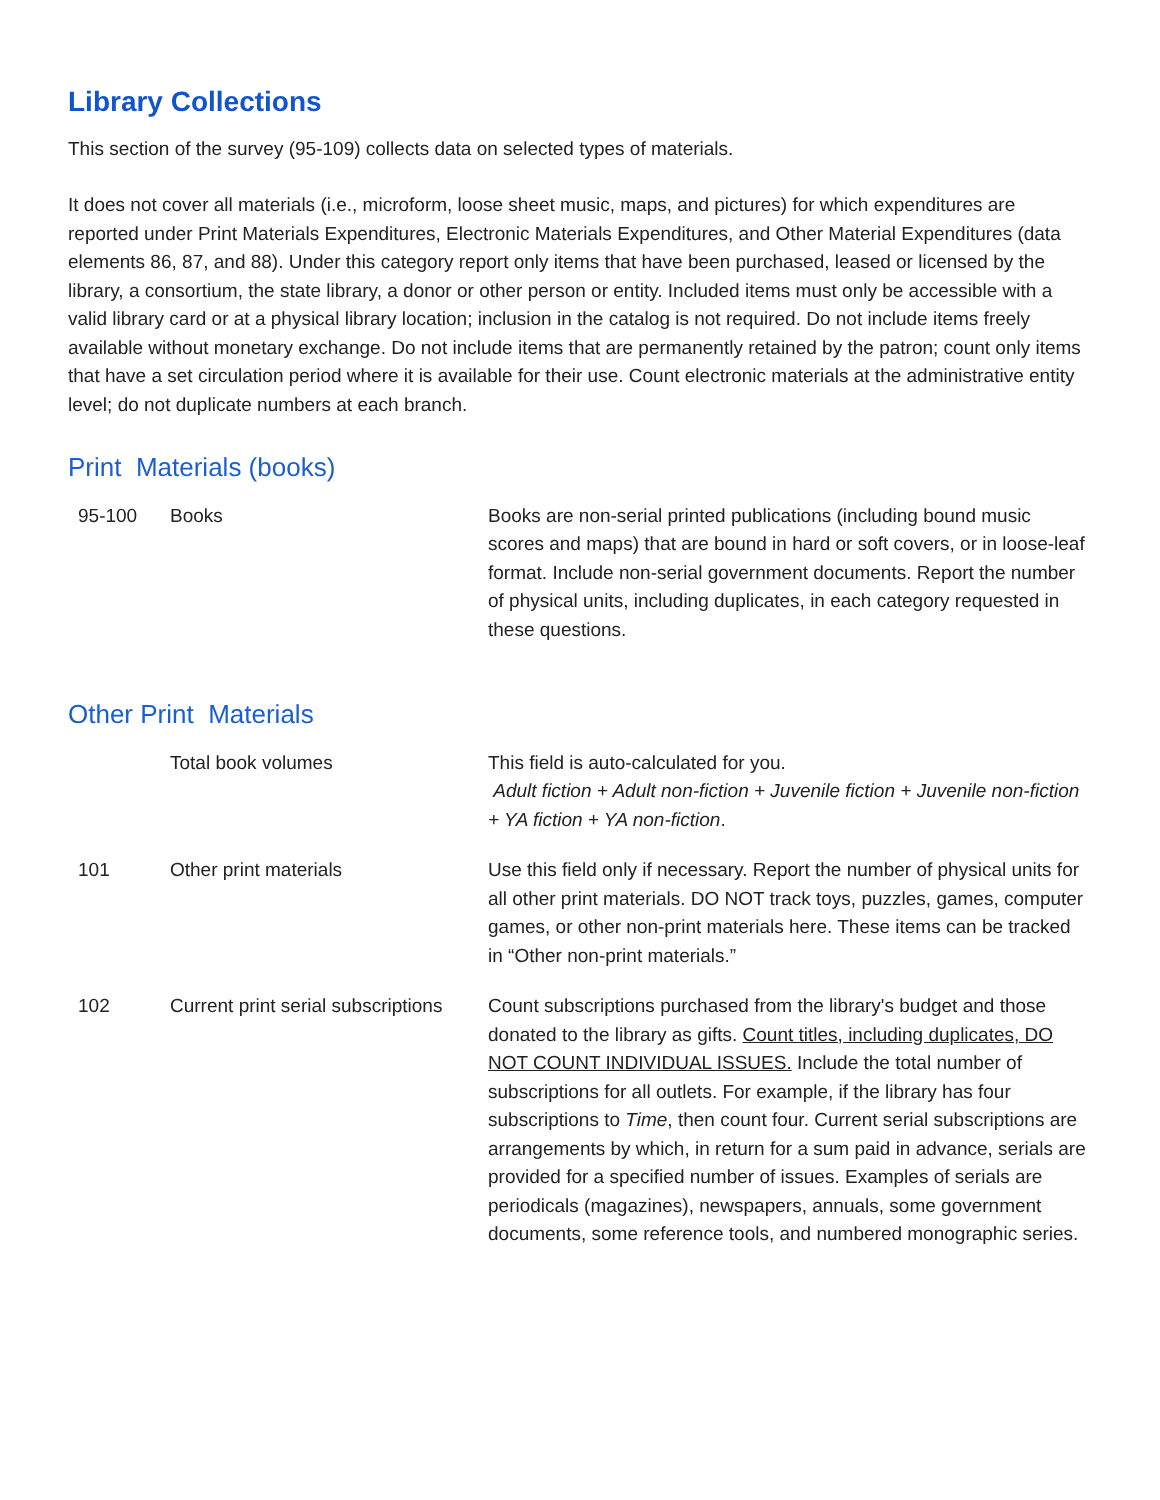Library Collections
This section of the survey (95-109) collects data on selected types of materials.
It does not cover all materials (i.e., microform, loose sheet music, maps, and pictures) for which expenditures are reported under Print Materials Expenditures, Electronic Materials Expenditures, and Other Material Expenditures (data elements 86, 87, and 88). Under this category report only items that have been purchased, leased or licensed by the library, a consortium, the state library, a donor or other person or entity. Included items must only be accessible with a valid library card or at a physical library location; inclusion in the catalog is not required. Do not include items freely available without monetary exchange. Do not include items that are permanently retained by the patron; count only items that have a set circulation period where it is available for their use. Count electronic materials at the administrative entity level; do not duplicate numbers at each branch.
Print Materials (books)
| 95-100 | Books | Books are non-serial printed publications (including bound music scores and maps) that are bound in hard or soft covers, or in loose-leaf format. Include non-serial government documents. Report the number of physical units, including duplicates, in each category requested in these questions. |
Other Print Materials
| | Total book volumes | This field is auto-calculated for you. Adult fiction + Adult non-fiction + Juvenile fiction + Juvenile non-fiction + YA fiction + YA non-fiction . |
| 101 | Other print materials | Use this field only if necessary. Report the number of physical units for all other print materials. DO NOT track toys, puzzles, games, computer games, or other non-print materials here. These items can be tracked in “Other non-print materials.” |
| 102 | Current print serial subscriptions | Count subscriptions purchased from the library's budget and those donated to the library as gifts. Count titles, including duplicates, DO NOT COUNT INDIVIDUAL ISSUES. Include the total number of subscriptions for all outlets. For example, if the library has four subscriptions to Time , then count four. Current serial subscriptions are arrangements by which, in return for a sum paid in advance, serials are provided for a specified number of issues. Examples of serials are periodicals (magazines), newspapers, annuals, some government documents, some reference tools, and numbered monographic series. |